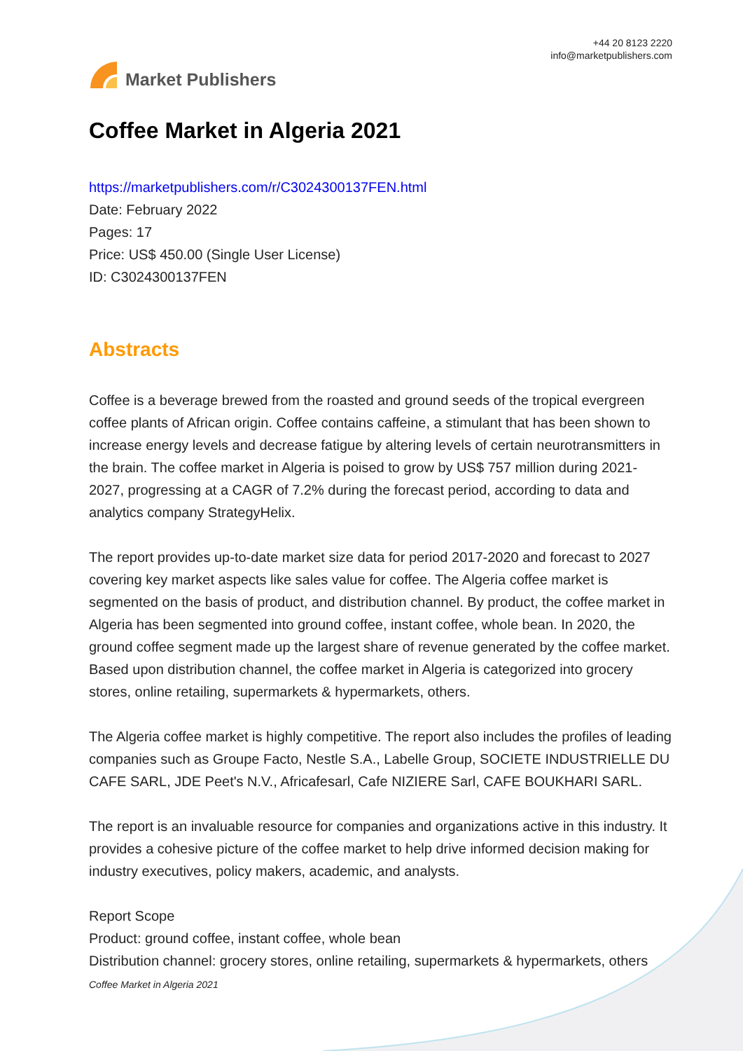Market Publishers
+44 20 8123 2220
info@marketpublishers.com
Coffee Market in Algeria 2021
https://marketpublishers.com/r/C3024300137FEN.html
Date: February 2022
Pages: 17
Price: US$ 450.00 (Single User License)
ID: C3024300137FEN
Abstracts
Coffee is a beverage brewed from the roasted and ground seeds of the tropical evergreen coffee plants of African origin. Coffee contains caffeine, a stimulant that has been shown to increase energy levels and decrease fatigue by altering levels of certain neurotransmitters in the brain. The coffee market in Algeria is poised to grow by US$ 757 million during 2021-2027, progressing at a CAGR of 7.2% during the forecast period, according to data and analytics company StrategyHelix.
The report provides up-to-date market size data for period 2017-2020 and forecast to 2027 covering key market aspects like sales value for coffee. The Algeria coffee market is segmented on the basis of product, and distribution channel. By product, the coffee market in Algeria has been segmented into ground coffee, instant coffee, whole bean. In 2020, the ground coffee segment made up the largest share of revenue generated by the coffee market. Based upon distribution channel, the coffee market in Algeria is categorized into grocery stores, online retailing, supermarkets & hypermarkets, others.
The Algeria coffee market is highly competitive. The report also includes the profiles of leading companies such as Groupe Facto, Nestle S.A., Labelle Group, SOCIETE INDUSTRIELLE DU CAFE SARL, JDE Peet's N.V., Africafesarl, Cafe NIZIERE Sarl, CAFE BOUKHARI SARL.
The report is an invaluable resource for companies and organizations active in this industry. It provides a cohesive picture of the coffee market to help drive informed decision making for industry executives, policy makers, academic, and analysts.
Report Scope
Product: ground coffee, instant coffee, whole bean
Distribution channel: grocery stores, online retailing, supermarkets & hypermarkets, others
Coffee Market in Algeria 2021